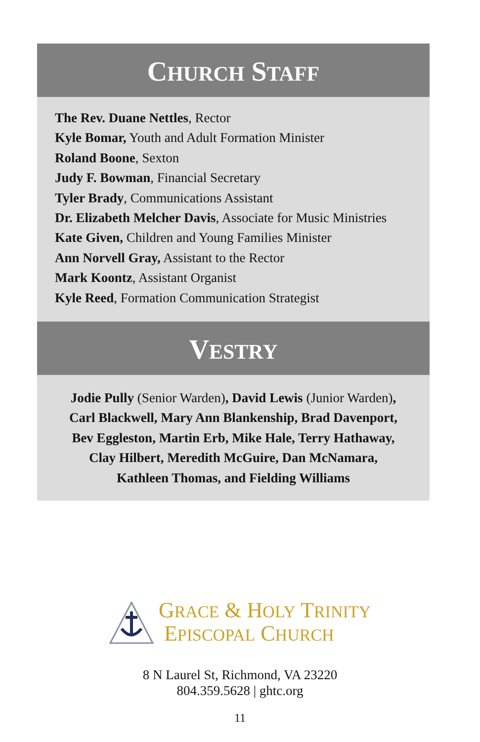CHURCH STAFF
The Rev. Duane Nettles, Rector
Kyle Bomar, Youth and Adult Formation Minister
Roland Boone, Sexton
Judy F. Bowman, Financial Secretary
Tyler Brady, Communications Assistant
Dr. Elizabeth Melcher Davis, Associate for Music Ministries
Kate Given, Children and Young Families Minister
Ann Norvell Gray, Assistant to the Rector
Mark Koontz, Assistant Organist
Kyle Reed, Formation Communication Strategist
VESTRY
Jodie Pully (Senior Warden), David Lewis (Junior Warden),
Carl Blackwell, Mary Ann Blankenship, Brad Davenport,
Bev Eggleston, Martin Erb, Mike Hale, Terry Hathaway,
Clay Hilbert, Meredith McGuire, Dan McNamara,
Kathleen Thomas, and Fielding Williams
GRACE & HOLY TRINITY
EPISCOPAL CHURCH
8 N Laurel St, Richmond, VA 23220
804.359.5628 | ghtc.org
11